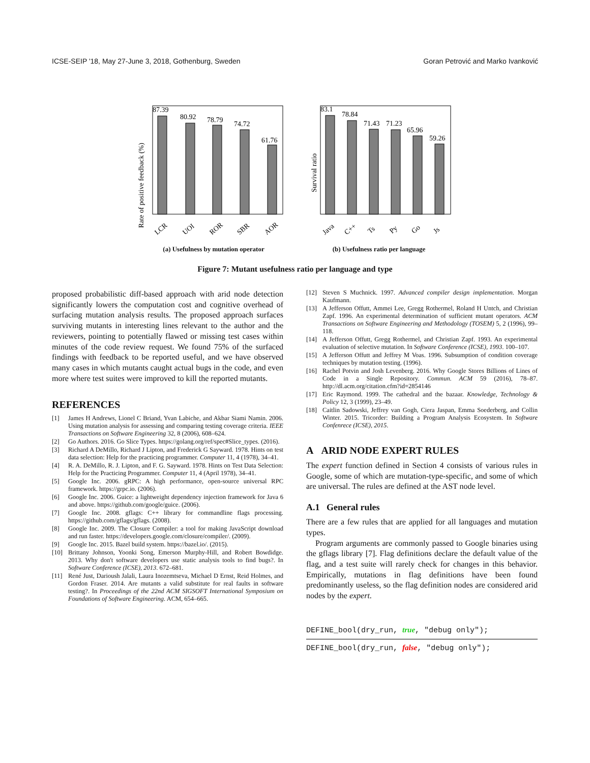ICSE-SEIP '18, May 27-June 3, 2018, Gothenburg, Sweden Goran Petrović and Marko Ivanković
Rate of positive feedback (%)
87.39
80.92
78.79
74.72
61.76
LCR
UOI
ROR
SBR
AOR
(a) Usefulness by mutation operator
Survival ratio
83.1
78.84
71.43
71.23
65.96
59.26
Java
C++
Ts
Py
Go
Js
(b) Usefulness ratio per language
Figure 7: Mutant usefulness ratio per language and type
proposed probabilistic diff-based approach with arid node detection significantly lowers the computation cost and cognitive overhead of surfacing mutation analysis results. The proposed approach surfaces surviving mutants in interesting lines relevant to the author and the reviewers, pointing to potentially flawed or missing test cases within minutes of the code review request. We found 75% of the surfaced findings with feedback to be reported useful, and we have observed many cases in which mutants caught actual bugs in the code, and even more where test suites were improved to kill the reported mutants.
REFERENCES
[1] James H Andrews, Lionel C Briand, Yvan Labiche, and Akbar Siami Namin. 2006. Using mutation analysis for assessing and comparing testing coverage criteria. IEEE Transactions on Software Engineering 32, 8 (2006), 608–624.
[2] Go Authors. 2016. Go Slice Types. https://golang.org/ref/spec#Slice_types. (2016).
[3] Richard A DeMillo, Richard J Lipton, and Frederick G Sayward. 1978. Hints on test data selection: Help for the practicing programmer. Computer 11, 4 (1978), 34–41.
[4] R. A. DeMillo, R. J. Lipton, and F. G. Sayward. 1978. Hints on Test Data Selection: Help for the Practicing Programmer. Computer 11, 4 (April 1978), 34–41.
[5] Google Inc. 2006. gRPC: A high performance, open-source universal RPC framework. https://grpc.io. (2006).
[6] Google Inc. 2006. Guice: a lightweight dependency injection framework for Java 6 and above. https://github.com/google/guice. (2006).
[7] Google Inc. 2008. gflags: C++ library for commandline flags processing. https://github.com/gflags/gflags. (2008).
[8] Google Inc. 2009. The Closure Compiler: a tool for making JavaScript download and run faster. https://developers.google.com/closure/compiler/. (2009).
[9] Google Inc. 2015. Bazel build system. https://bazel.io/. (2015).
[10] Brittany Johnson, Yoonki Song, Emerson Murphy-Hill, and Robert Bowdidge. 2013. Why don't software developers use static analysis tools to find bugs?. In Software Conference (ICSE), 2013. 672–681.
[11] René Just, Darioush Jalali, Laura Inozemtseva, Michael D Ernst, Reid Holmes, and Gordon Fraser. 2014. Are mutants a valid substitute for real faults in software testing?. In Proceedings of the 22nd ACM SIGSOFT International Symposium on Foundations of Software Engineering. ACM, 654–665.
[12] Steven S Muchnick. 1997. Advanced compiler design implementation. Morgan Kaufmann.
[13] A Jefferson Offutt, Ammei Lee, Gregg Rothermel, Roland H Untch, and Christian Zapf. 1996. An experimental determination of sufficient mutant operators. ACM Transactions on Software Engineering and Methodology (TOSEM) 5, 2 (1996), 99–118.
[14] A Jefferson Offutt, Gregg Rothermel, and Christian Zapf. 1993. An experimental evaluation of selective mutation. In Software Conference (ICSE), 1993. 100–107.
[15] A Jefferson Offutt and Jeffrey M Voas. 1996. Subsumption of condition coverage techniques by mutation testing. (1996).
[16] Rachel Potvin and Josh Levenberg. 2016. Why Google Stores Billions of Lines of Code in a Single Repository. Commun. ACM 59 (2016), 78–87. http://dl.acm.org/citation.cfm?id=2854146
[17] Eric Raymond. 1999. The cathedral and the bazaar. Knowledge, Technology & Policy 12, 3 (1999), 23–49.
[18] Caitlin Sadowski, Jeffrey van Gogh, Ciera Jaspan, Emma Soederberg, and Collin Winter. 2015. Tricorder: Building a Program Analysis Ecosystem. In Software Confenrece (ICSE), 2015.
A ARID NODE EXPERT RULES
The expert function defined in Section 4 consists of various rules in Google, some of which are mutation-type-specific, and some of which are universal. The rules are defined at the AST node level.
A.1 General rules
There are a few rules that are applied for all languages and mutation types.
Program arguments are commonly passed to Google binaries using the gflags library [7]. Flag definitions declare the default value of the flag, and a test suite will rarely check for changes in this behavior. Empirically, mutations in flag definitions have been found predominantly useless, so the flag definition nodes are considered arid nodes by the expert.
DEFINE_bool(dry_run, true, "debug only");
DEFINE_bool(dry_run, false, "debug only");